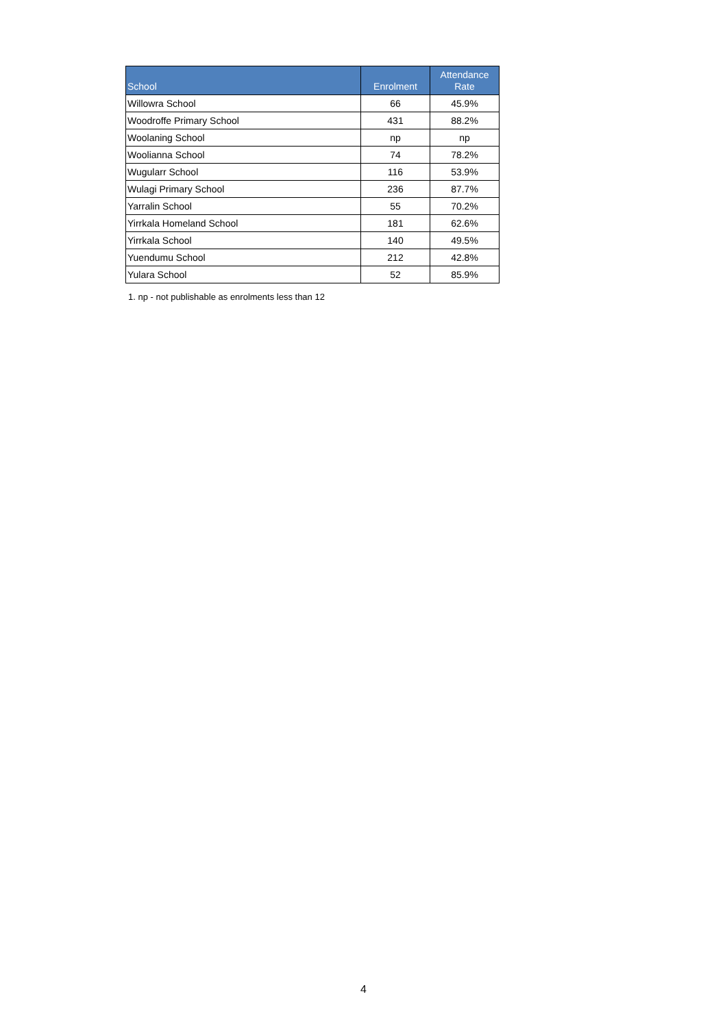| School | Enrolment | Attendance Rate |
| --- | --- | --- |
| Willowra School | 66 | 45.9% |
| Woodroffe Primary School | 431 | 88.2% |
| Woolaning School | np | np |
| Woolianna School | 74 | 78.2% |
| Wugularr School | 116 | 53.9% |
| Wulagi Primary School | 236 | 87.7% |
| Yarralin School | 55 | 70.2% |
| Yirrkala Homeland School | 181 | 62.6% |
| Yirrkala School | 140 | 49.5% |
| Yuendumu School | 212 | 42.8% |
| Yulara School | 52 | 85.9% |
1. np - not publishable as enrolments less than 12
4